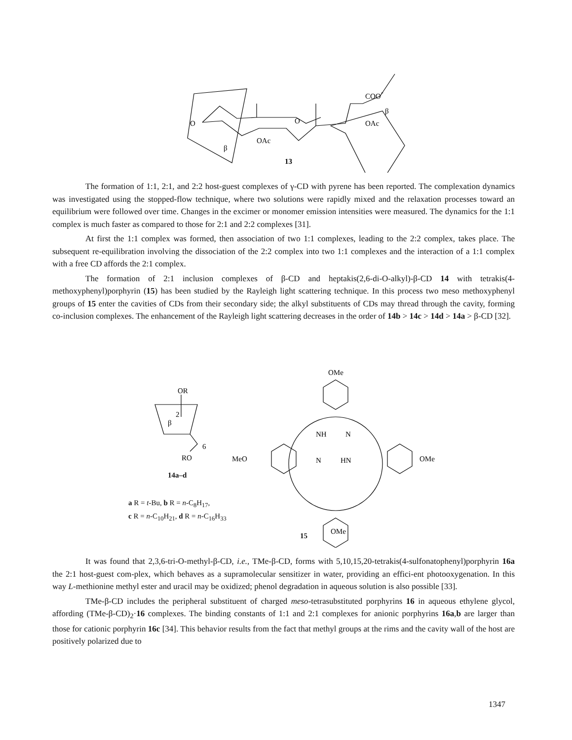O
O
OAc
COO-
OAc
β
β
13
The formation of 1:1, 2:1, and 2:2 host-guest complexes of γ-CD with pyrene has been reported. The complexation dynamics was investigated using the stopped-flow technique, where two solutions were rapidly mixed and the relaxation processes toward an equilibrium were followed over time. Changes in the excimer or monomer emission intensities were measured. The dynamics for the 1:1 complex is much faster as compared to those for 2:1 and 2:2 complexes [31].
At first the 1:1 complex was formed, then association of two 1:1 complexes, leading to the 2:2 complex, takes place. The subsequent re-equilibration involving the dissociation of the 2:2 complex into two 1:1 complexes and the interaction of a 1:1 complex with a free CD affords the 2:1 complex.
The formation of 2:1 inclusion complexes of β-CD and heptakis(2,6-di-O-alkyl)-β-CD 14 with tetrakis(4-methoxyphenyl)porphyrin (15) has been studied by the Rayleigh light scattering technique. In this process two meso methoxyphenyl groups of 15 enter the cavities of CDs from their secondary side; the alkyl substituents of CDs may thread through the cavity, forming co-inclusion complexes. The enhancement of the Rayleigh light scattering decreases in the order of 14b > 14c > 14d > 14a > β-CD [32].
OR
2
β
6
RO
OMe
MeO
OMe
NH
N
N
HN
OMe
14a–d
a R = t-Bu, b R = n-C<sub>8</sub>H<sub>17</sub>,
c R = n-C<sub>10</sub>H<sub>21</sub>, d R = n-C<sub>16</sub>H<sub>33</sub>
15
It was found that 2,3,6-tri-O-methyl-β-CD, i.e., TMe-β-CD, forms with 5,10,15,20-tetrakis(4-sulfonatophenyl)porphyrin 16a the 2:1 host-guest com-plex, which behaves as a supramolecular sensitizer in water, providing an effici-ent photooxygenation. In this way L-methionine methyl ester and uracil may be oxidized; phenol degradation in aqueous solution is also possible [33].
TMe-β-CD includes the peripheral substituent of charged meso-tetrasubstituted porphyrins 16 in aqueous ethylene glycol, affording (TMe-β-CD)<sub>2</sub>·16 complexes. The binding constants of 1:1 and 2:1 complexes for anionic porphyrins 16a,b are larger than those for cationic porphyrin 16c [34]. This behavior results from the fact that methyl groups at the rims and the cavity wall of the host are positively polarized due to
1347